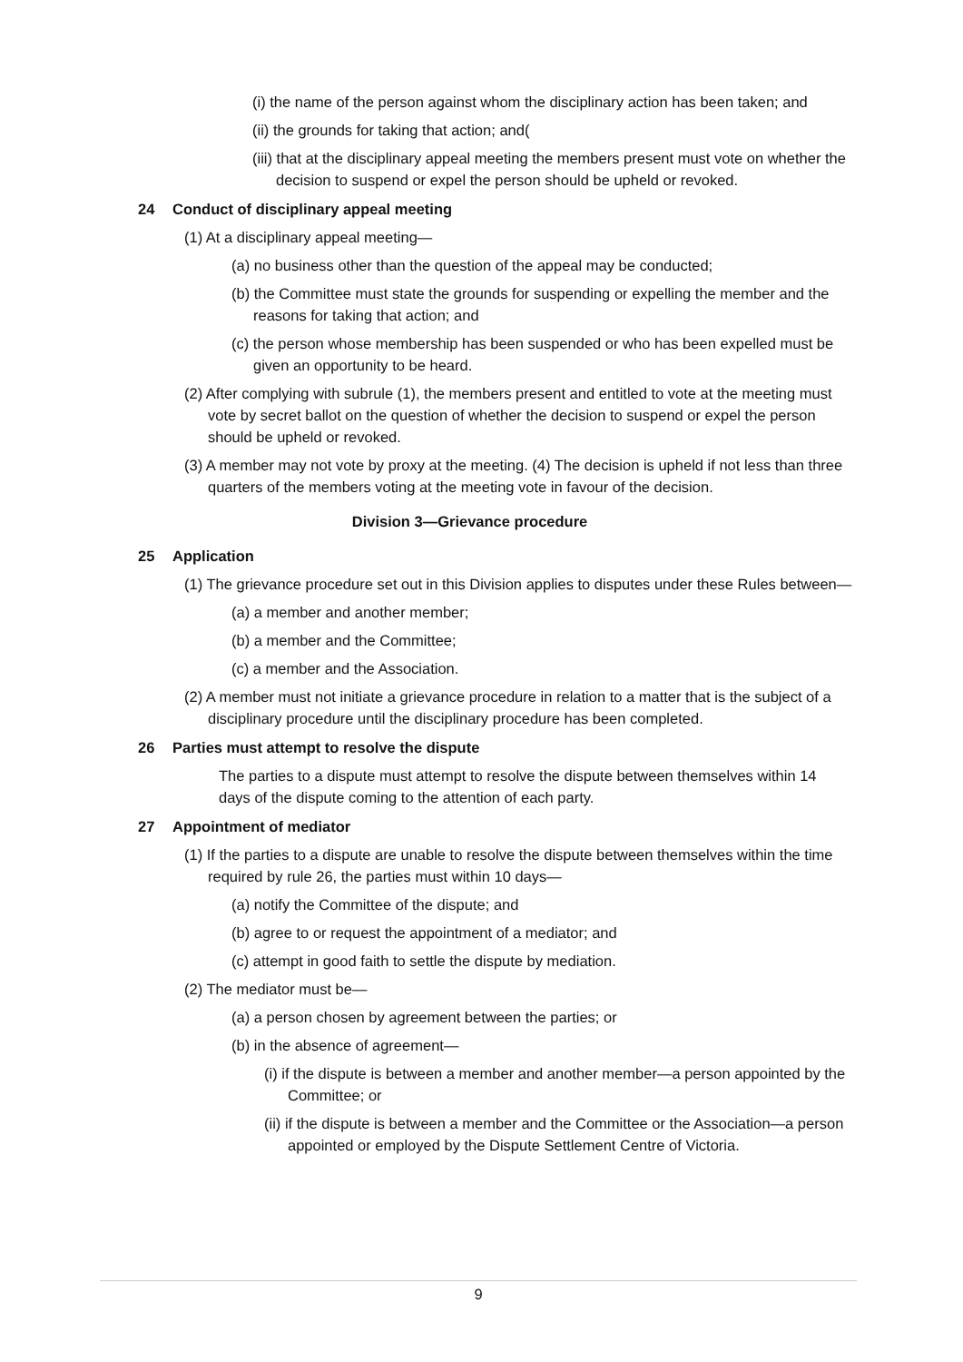(i) the name of the person against whom the disciplinary action has been taken; and
(ii) the grounds for taking that action; and(
(iii) that at the disciplinary appeal meeting the members present must vote on whether the decision to suspend or expel the person should be upheld or revoked.
24 Conduct of disciplinary appeal meeting
(1) At a disciplinary appeal meeting—
(a) no business other than the question of the appeal may be conducted;
(b) the Committee must state the grounds for suspending or expelling the member and the reasons for taking that action; and
(c) the person whose membership has been suspended or who has been expelled must be given an opportunity to be heard.
(2) After complying with subrule (1), the members present and entitled to vote at the meeting must vote by secret ballot on the question of whether the decision to suspend or expel the person should be upheld or revoked.
(3) A member may not vote by proxy at the meeting. (4) The decision is upheld if not less than three quarters of the members voting at the meeting vote in favour of the decision.
Division 3—Grievance procedure
25 Application
(1) The grievance procedure set out in this Division applies to disputes under these Rules between—
(a) a member and another member;
(b) a member and the Committee;
(c) a member and the Association.
(2) A member must not initiate a grievance procedure in relation to a matter that is the subject of a disciplinary procedure until the disciplinary procedure has been completed.
26 Parties must attempt to resolve the dispute
The parties to a dispute must attempt to resolve the dispute between themselves within 14 days of the dispute coming to the attention of each party.
27 Appointment of mediator
(1) If the parties to a dispute are unable to resolve the dispute between themselves within the time required by rule 26, the parties must within 10 days—
(a) notify the Committee of the dispute; and
(b) agree to or request the appointment of a mediator; and
(c) attempt in good faith to settle the dispute by mediation.
(2) The mediator must be—
(a) a person chosen by agreement between the parties; or
(b) in the absence of agreement—
(i) if the dispute is between a member and another member—a person appointed by the Committee; or
(ii) if the dispute is between a member and the Committee or the Association—a person appointed or employed by the Dispute Settlement Centre of Victoria.
9